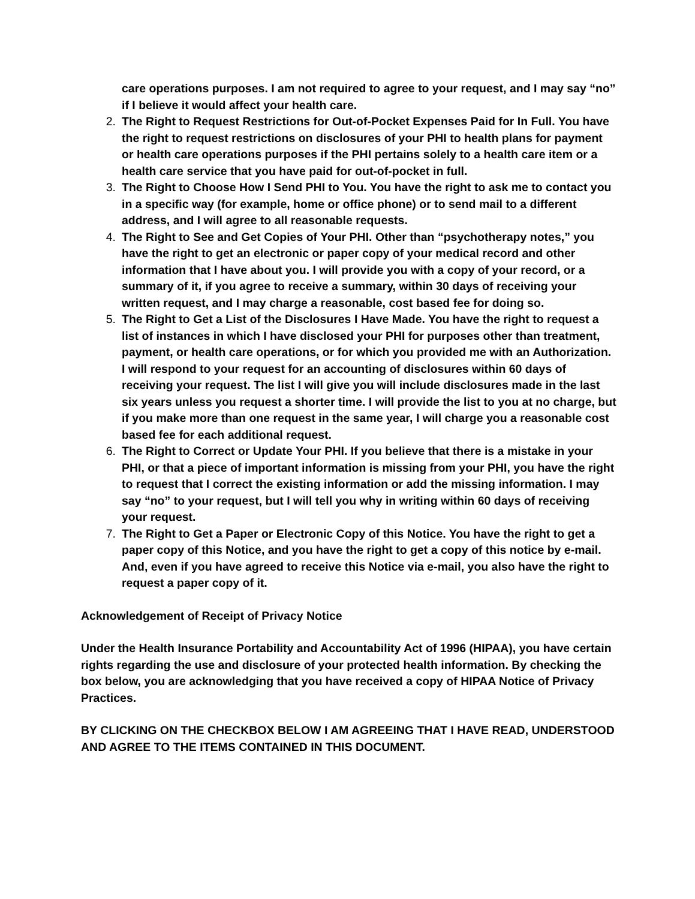care operations purposes. I am not required to agree to your request, and I may say “no” if I believe it would affect your health care.
2. The Right to Request Restrictions for Out-of-Pocket Expenses Paid for In Full. You have the right to request restrictions on disclosures of your PHI to health plans for payment or health care operations purposes if the PHI pertains solely to a health care item or a health care service that you have paid for out-of-pocket in full.
3. The Right to Choose How I Send PHI to You. You have the right to ask me to contact you in a specific way (for example, home or office phone) or to send mail to a different address, and I will agree to all reasonable requests.
4. The Right to See and Get Copies of Your PHI. Other than “psychotherapy notes,” you have the right to get an electronic or paper copy of your medical record and other information that I have about you. I will provide you with a copy of your record, or a summary of it, if you agree to receive a summary, within 30 days of receiving your written request, and I may charge a reasonable, cost based fee for doing so.
5. The Right to Get a List of the Disclosures I Have Made. You have the right to request a list of instances in which I have disclosed your PHI for purposes other than treatment, payment, or health care operations, or for which you provided me with an Authorization. I will respond to your request for an accounting of disclosures within 60 days of receiving your request. The list I will give you will include disclosures made in the last six years unless you request a shorter time. I will provide the list to you at no charge, but if you make more than one request in the same year, I will charge you a reasonable cost based fee for each additional request.
6. The Right to Correct or Update Your PHI. If you believe that there is a mistake in your PHI, or that a piece of important information is missing from your PHI, you have the right to request that I correct the existing information or add the missing information. I may say “no” to your request, but I will tell you why in writing within 60 days of receiving your request.
7. The Right to Get a Paper or Electronic Copy of this Notice. You have the right to get a paper copy of this Notice, and you have the right to get a copy of this notice by e-mail. And, even if you have agreed to receive this Notice via e-mail, you also have the right to request a paper copy of it.
Acknowledgement of Receipt of Privacy Notice
Under the Health Insurance Portability and Accountability Act of 1996 (HIPAA), you have certain rights regarding the use and disclosure of your protected health information. By checking the box below, you are acknowledging that you have received a copy of HIPAA Notice of Privacy Practices.
BY CLICKING ON THE CHECKBOX BELOW I AM AGREEING THAT I HAVE READ, UNDERSTOOD AND AGREE TO THE ITEMS CONTAINED IN THIS DOCUMENT.